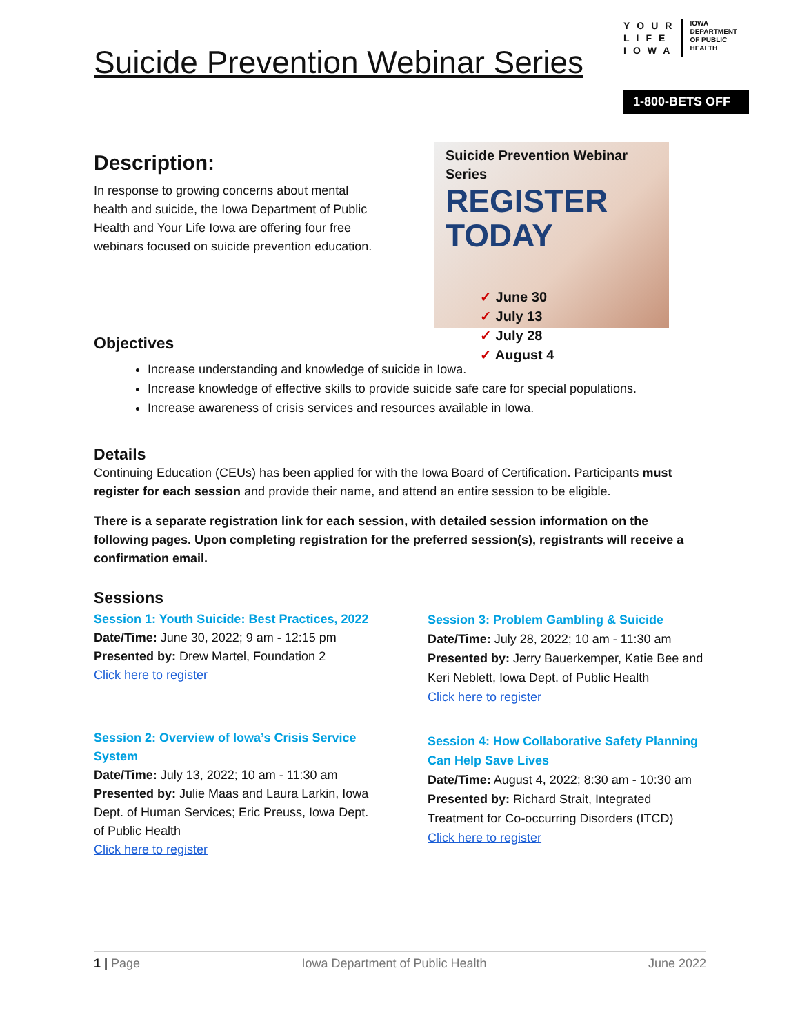Suicide Prevention Webinar Series
YOUR
LIFE
IOWA
IOWA
DEPARTMENT
OF PUBLIC
HEALTH
1-800-BETS OFF
Description:
In response to growing concerns about mental health and suicide, the Iowa Department of Public Health and Your Life Iowa are offering four free webinars focused on suicide prevention education.
Suicide Prevention Webinar Series
REGISTER TODAY
✓ June 30
✓ July 13
✓ July 28
✓ August 4
Objectives
Increase understanding and knowledge of suicide in Iowa.
Increase knowledge of effective skills to provide suicide safe care for special populations.
Increase awareness of crisis services and resources available in Iowa.
Details
Continuing Education (CEUs) has been applied for with the Iowa Board of Certification. Participants must register for each session and provide their name, and attend an entire session to be eligible.
There is a separate registration link for each session, with detailed session information on the following pages. Upon completing registration for the preferred session(s), registrants will receive a confirmation email.
Sessions
Session 1: Youth Suicide: Best Practices, 2022
Date/Time: June 30, 2022; 9 am - 12:15 pm
Presented by: Drew Martel, Foundation 2
Click here to register
Session 2: Overview of Iowa’s Crisis Service System
Date/Time: July 13, 2022; 10 am - 11:30 am
Presented by: Julie Maas and Laura Larkin, Iowa Dept. of Human Services; Eric Preuss, Iowa Dept. of Public Health
Click here to register
Session 3: Problem Gambling & Suicide
Date/Time: July 28, 2022; 10 am - 11:30 am
Presented by: Jerry Bauerkemper, Katie Bee and Keri Neblett, Iowa Dept. of Public Health
Click here to register
Session 4: How Collaborative Safety Planning Can Help Save Lives
Date/Time: August 4, 2022; 8:30 am - 10:30 am
Presented by: Richard Strait, Integrated Treatment for Co-occurring Disorders (ITCD)
Click here to register
1 | Page Iowa Department of Public Health June 2022